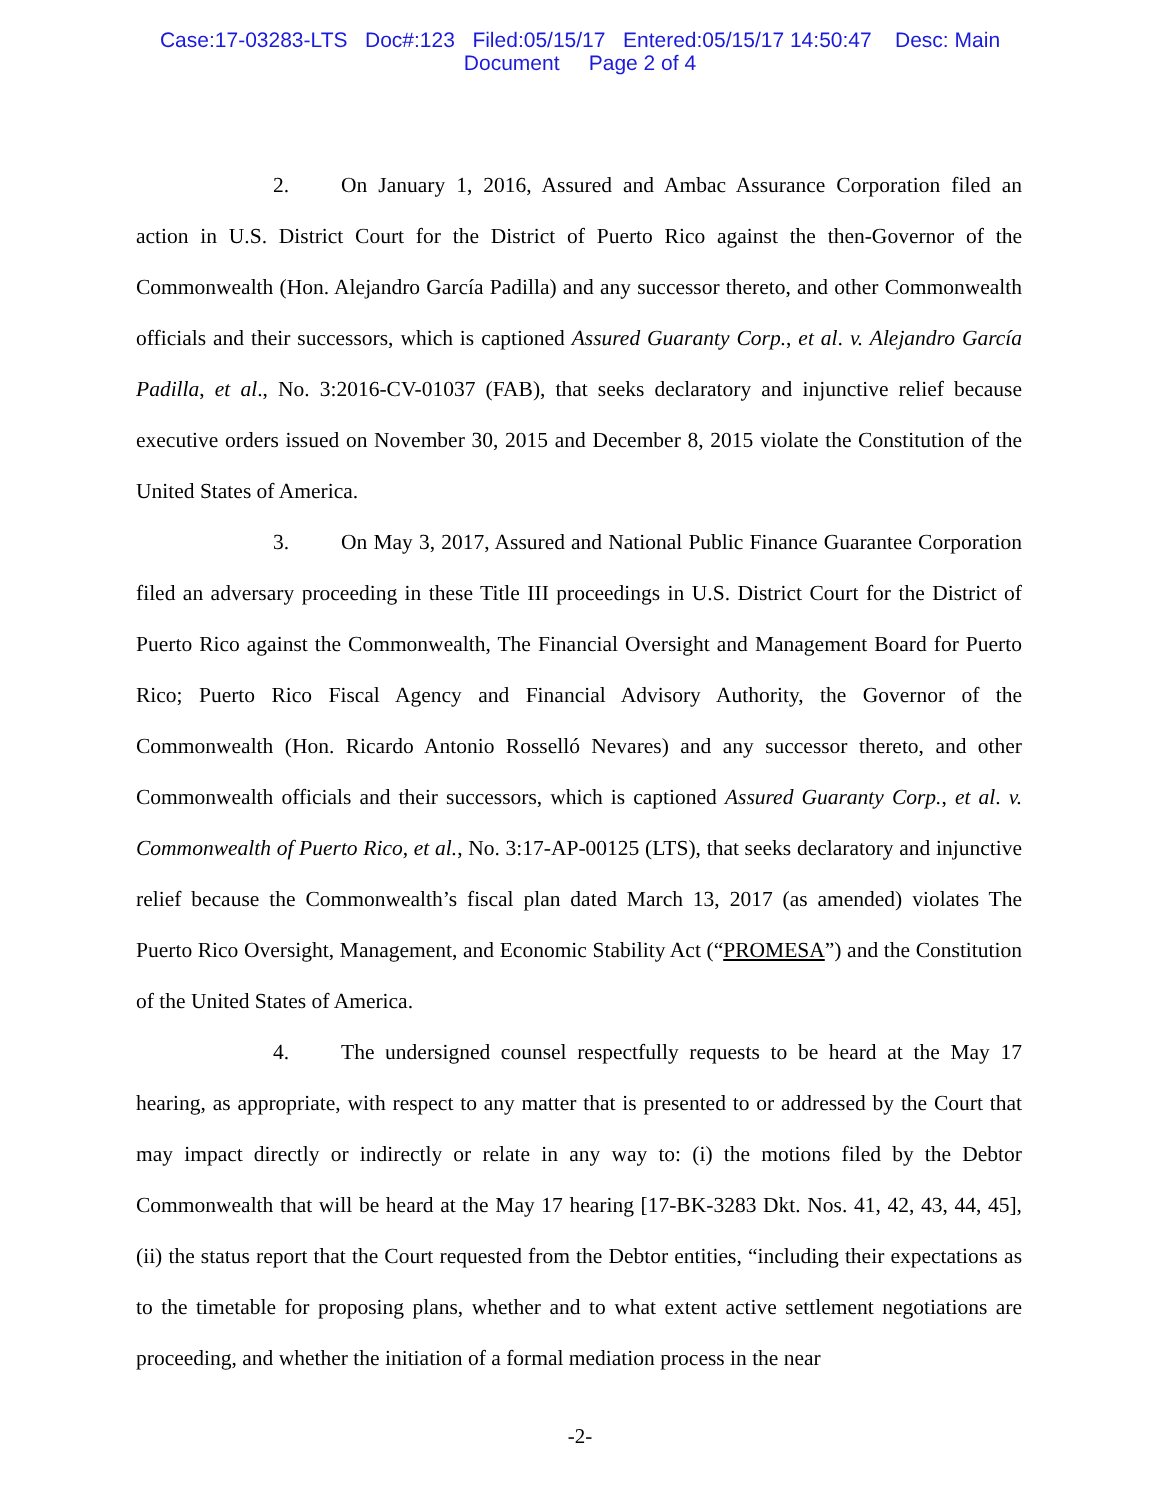Case:17-03283-LTS Doc#:123 Filed:05/15/17 Entered:05/15/17 14:50:47 Desc: Main
Document Page 2 of 4
2. On January 1, 2016, Assured and Ambac Assurance Corporation filed an action in U.S. District Court for the District of Puerto Rico against the then-Governor of the Commonwealth (Hon. Alejandro García Padilla) and any successor thereto, and other Commonwealth officials and their successors, which is captioned Assured Guaranty Corp., et al. v. Alejandro García Padilla, et al., No. 3:2016-CV-01037 (FAB), that seeks declaratory and injunctive relief because executive orders issued on November 30, 2015 and December 8, 2015 violate the Constitution of the United States of America.
3. On May 3, 2017, Assured and National Public Finance Guarantee Corporation filed an adversary proceeding in these Title III proceedings in U.S. District Court for the District of Puerto Rico against the Commonwealth, The Financial Oversight and Management Board for Puerto Rico; Puerto Rico Fiscal Agency and Financial Advisory Authority, the Governor of the Commonwealth (Hon. Ricardo Antonio Rosselló Nevares) and any successor thereto, and other Commonwealth officials and their successors, which is captioned Assured Guaranty Corp., et al. v. Commonwealth of Puerto Rico, et al., No. 3:17-AP-00125 (LTS), that seeks declaratory and injunctive relief because the Commonwealth’s fiscal plan dated March 13, 2017 (as amended) violates The Puerto Rico Oversight, Management, and Economic Stability Act (“PROMESA”) and the Constitution of the United States of America.
4. The undersigned counsel respectfully requests to be heard at the May 17 hearing, as appropriate, with respect to any matter that is presented to or addressed by the Court that may impact directly or indirectly or relate in any way to: (i) the motions filed by the Debtor Commonwealth that will be heard at the May 17 hearing [17-BK-3283 Dkt. Nos. 41, 42, 43, 44, 45], (ii) the status report that the Court requested from the Debtor entities, “including their expectations as to the timetable for proposing plans, whether and to what extent active settlement negotiations are proceeding, and whether the initiation of a formal mediation process in the near
-2-